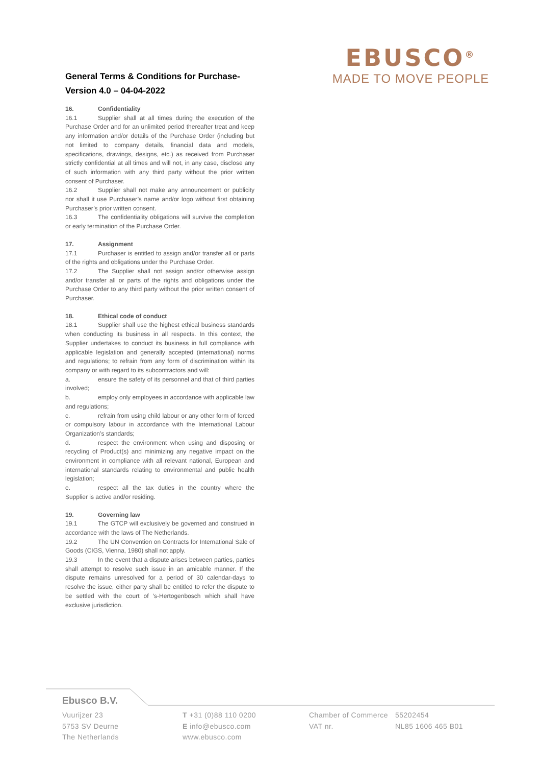EBUSCO<sup>®</sup>
MADE TO MOVE PEOPLE
General Terms & Conditions for Purchase-
Version 4.0 – 04-04-2022
16. Confidentiality
16.1 Supplier shall at all times during the execution of the Purchase Order and for an unlimited period thereafter treat and keep any information and/or details of the Purchase Order (including but not limited to company details, financial data and models, specifications, drawings, designs, etc.) as received from Purchaser strictly confidential at all times and will not, in any case, disclose any of such information with any third party without the prior written consent of Purchaser.
16.2 Supplier shall not make any announcement or publicity nor shall it use Purchaser’s name and/or logo without first obtaining Purchaser’s prior written consent.
16.3 The confidentiality obligations will survive the completion or early termination of the Purchase Order.
17. Assignment
17.1 Purchaser is entitled to assign and/or transfer all or parts of the rights and obligations under the Purchase Order.
17.2 The Supplier shall not assign and/or otherwise assign and/or transfer all or parts of the rights and obligations under the Purchase Order to any third party without the prior written consent of Purchaser.
18. Ethical code of conduct
18.1 Supplier shall use the highest ethical business standards when conducting its business in all respects. In this context, the Supplier undertakes to conduct its business in full compliance with applicable legislation and generally accepted (international) norms and regulations; to refrain from any form of discrimination within its company or with regard to its subcontractors and will:
a. ensure the safety of its personnel and that of third parties involved;
b. employ only employees in accordance with applicable law and regulations;
c. refrain from using child labour or any other form of forced or compulsory labour in accordance with the International Labour Organization’s standards;
d. respect the environment when using and disposing or recycling of Product(s) and minimizing any negative impact on the environment in compliance with all relevant national, European and international standards relating to environmental and public health legislation;
e. respect all the tax duties in the country where the Supplier is active and/or residing.
19. Governing law
19.1 The GTCP will exclusively be governed and construed in accordance with the laws of The Netherlands.
19.2 The UN Convention on Contracts for International Sale of Goods (CIGS, Vienna, 1980) shall not apply.
19.3 In the event that a dispute arises between parties, parties shall attempt to resolve such issue in an amicable manner. If the dispute remains unresolved for a period of 30 calendar-days to resolve the issue, either party shall be entitled to refer the dispute to be settled with the court of ’s-Hertogenbosch which shall have exclusive jurisdiction.
Ebusco B.V.
Vuurijzer 23
5753 SV Deurne
The Netherlands
T +31 (0)88 110 0200
E info@ebusco.com
www.ebusco.com
Chamber of Commerce
VAT nr.
55202454
NL85 1606 465 B01